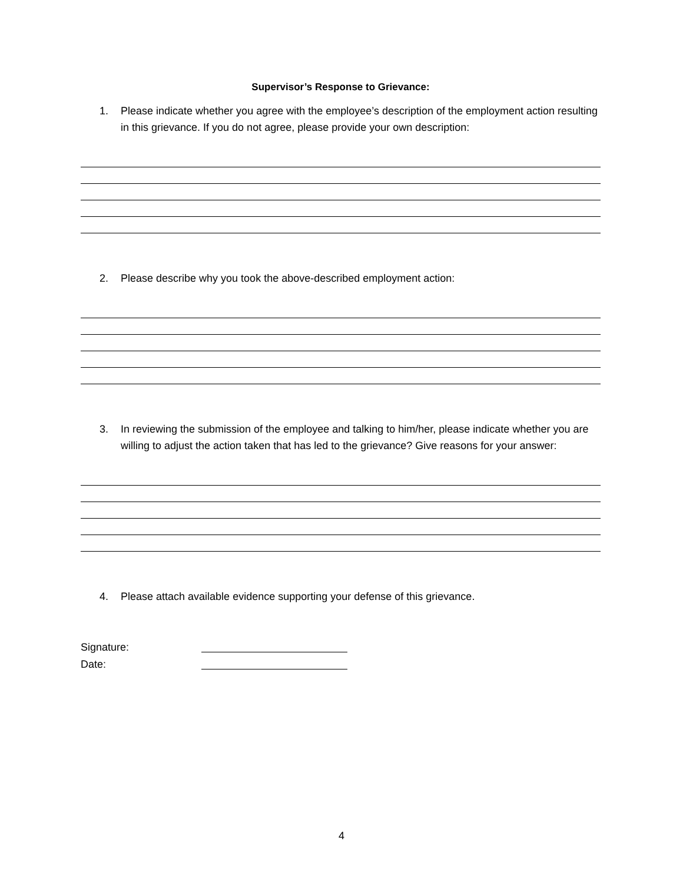Supervisor’s Response to Grievance:
1. Please indicate whether you agree with the employee’s description of the employment action resulting in this grievance. If you do not agree, please provide your own description:
2. Please describe why you took the above-described employment action:
3. In reviewing the submission of the employee and talking to him/her, please indicate whether you are willing to adjust the action taken that has led to the grievance? Give reasons for your answer:
4. Please attach available evidence supporting your defense of this grievance.
Signature:
Date:
4